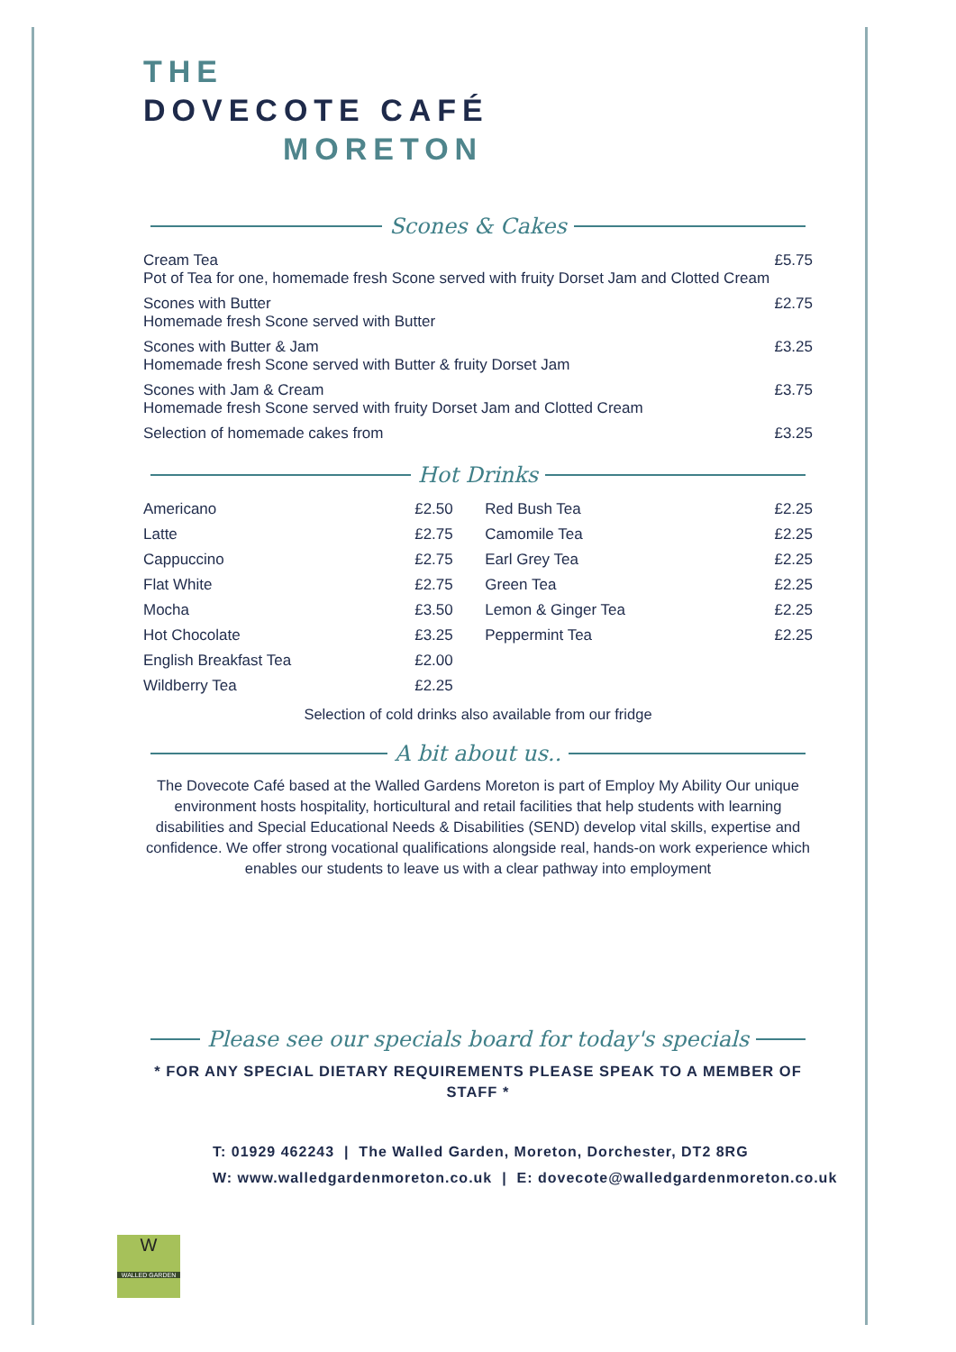THE
DOVECOTE CAFÉ
MORETON
Scones & Cakes
| Cream Tea Pot of Tea for one, homemade fresh Scone served with fruity Dorset Jam and Clotted Cream | £5.75 |
| Scones with Butter Homemade fresh Scone served with Butter | £2.75 |
| Scones with Butter & Jam Homemade fresh Scone served with Butter & fruity Dorset Jam | £3.25 |
| Scones with Jam & Cream Homemade fresh Scone served with fruity Dorset Jam and Clotted Cream | £3.75 |
| Selection of homemade cakes from | £3.25 |
Hot Drinks
| Americano | £2.50 | Red Bush Tea | £2.25 |
| Latte | £2.75 | Camomile Tea | £2.25 |
| Cappuccino | £2.75 | Earl Grey Tea | £2.25 |
| Flat White | £2.75 | Green Tea | £2.25 |
| Mocha | £3.50 | Lemon & Ginger Tea | £2.25 |
| Hot Chocolate | £3.25 | Peppermint Tea | £2.25 |
| English Breakfast Tea | £2.00 | | |
| Wildberry Tea | £2.25 | | |
Selection of cold drinks also available from our fridge
A bit about us..
The Dovecote Café based at the Walled Gardens Moreton is part of Employ My Ability Our unique environment hosts hospitality, horticultural and retail facilities that help students with learning disabilities and Special Educational Needs & Disabilities (SEND) develop vital skills, expertise and confidence. We offer strong vocational qualifications alongside real, hands-on work experience which enables our students to leave us with a clear pathway into employment
Please see our specials board for today's specials
* FOR ANY SPECIAL DIETARY REQUIREMENTS PLEASE SPEAK TO A MEMBER OF STAFF *
W
WALLED GARDEN
T: 01929 462243 | The Walled Garden, Moreton, Dorchester, DT2 8RG
W: www.walledgardenmoreton.co.uk | E: dovecote@walledgardenmoreton.co.uk